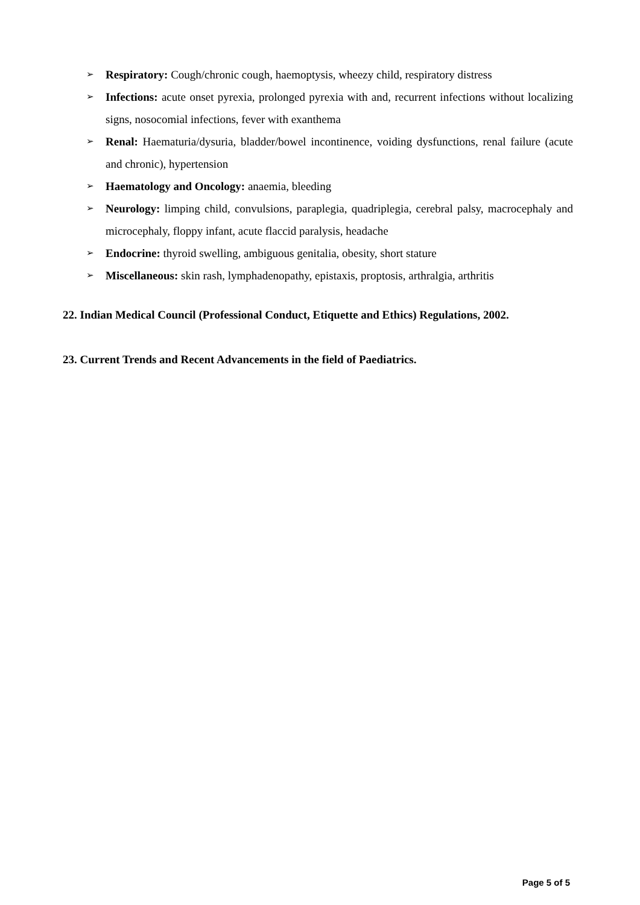➢ Respiratory: Cough/chronic cough, haemoptysis, wheezy child, respiratory distress
➢ Infections: acute onset pyrexia, prolonged pyrexia with and, recurrent infections without localizing signs, nosocomial infections, fever with exanthema
➢ Renal: Haematuria/dysuria, bladder/bowel incontinence, voiding dysfunctions, renal failure (acute and chronic), hypertension
➢ Haematology and Oncology: anaemia, bleeding
➢ Neurology: limping child, convulsions, paraplegia, quadriplegia, cerebral palsy, macrocephaly and microcephaly, floppy infant, acute flaccid paralysis, headache
➢ Endocrine: thyroid swelling, ambiguous genitalia, obesity, short stature
➢ Miscellaneous: skin rash, lymphadenopathy, epistaxis, proptosis, arthralgia, arthritis
22. Indian Medical Council (Professional Conduct, Etiquette and Ethics) Regulations, 2002.
23. Current Trends and Recent Advancements in the field of Paediatrics.
Page 5 of 5